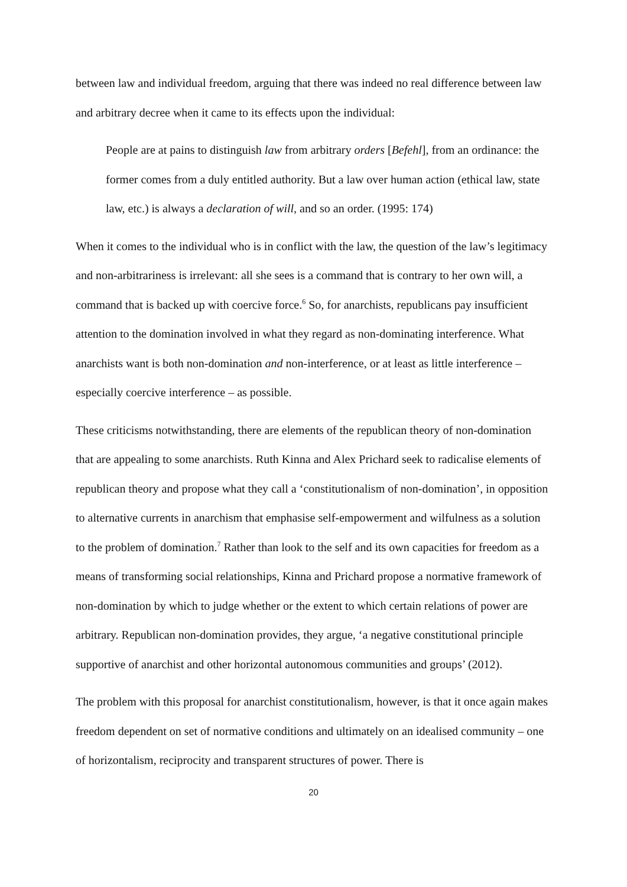between law and individual freedom, arguing that there was indeed no real difference between law and arbitrary decree when it came to its effects upon the individual:
People are at pains to distinguish law from arbitrary orders [Befehl], from an ordinance: the former comes from a duly entitled authority. But a law over human action (ethical law, state law, etc.) is always a declaration of will, and so an order. (1995: 174)
When it comes to the individual who is in conflict with the law, the question of the law’s legitimacy and non-arbitrariness is irrelevant: all she sees is a command that is contrary to her own will, a command that is backed up with coercive force.<sup>6</sup> So, for anarchists, republicans pay insufficient attention to the domination involved in what they regard as non-dominating interference. What anarchists want is both non-domination and non-interference, or at least as little interference – especially coercive interference – as possible.
These criticisms notwithstanding, there are elements of the republican theory of non-domination that are appealing to some anarchists. Ruth Kinna and Alex Prichard seek to radicalise elements of republican theory and propose what they call a ‘constitutionalism of non-domination’, in opposition to alternative currents in anarchism that emphasise self-empowerment and wilfulness as a solution to the problem of domination.<sup>7</sup> Rather than look to the self and its own capacities for freedom as a means of transforming social relationships, Kinna and Prichard propose a normative framework of non-domination by which to judge whether or the extent to which certain relations of power are arbitrary. Republican non-domination provides, they argue, ‘a negative constitutional principle supportive of anarchist and other horizontal autonomous communities and groups’ (2012).
The problem with this proposal for anarchist constitutionalism, however, is that it once again makes freedom dependent on set of normative conditions and ultimately on an idealised community – one of horizontalism, reciprocity and transparent structures of power. There is
20